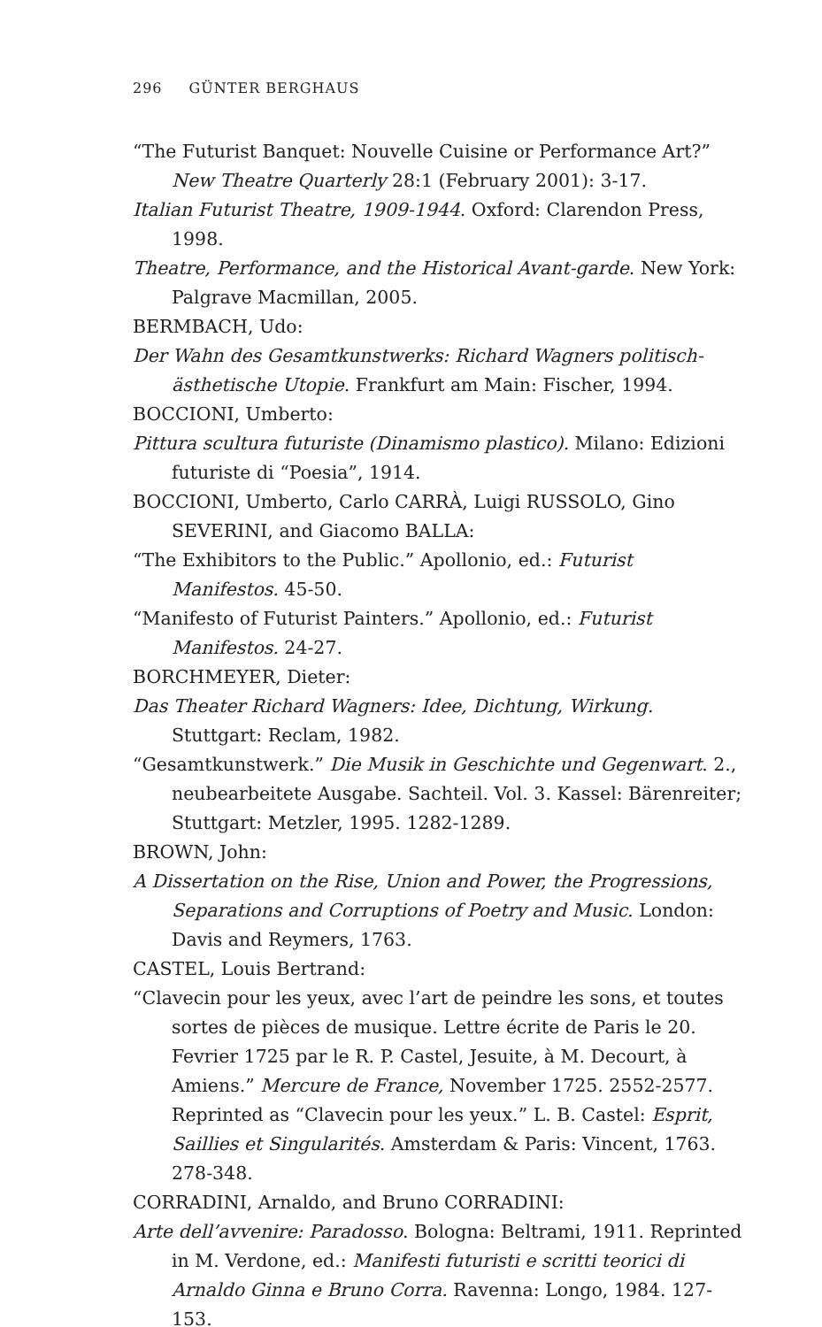296 GÜNTER BERGHAUS
“The Futurist Banquet: Nouvelle Cuisine or Performance Art?” New Theatre Quarterly 28:1 (February 2001): 3-17.
Italian Futurist Theatre, 1909-1944. Oxford: Clarendon Press, 1998.
Theatre, Performance, and the Historical Avant-garde. New York: Palgrave Macmillan, 2005.
BERMBACH, Udo:
Der Wahn des Gesamtkunstwerks: Richard Wagners politisch-ästhetische Utopie. Frankfurt am Main: Fischer, 1994.
BOCCIONI, Umberto:
Pittura scultura futuriste (Dinamismo plastico). Milano: Edizioni futuriste di “Poesia”, 1914.
BOCCIONI, Umberto, Carlo CARRÀ, Luigi RUSSOLO, Gino SEVERINI, and Giacomo BALLA:
“The Exhibitors to the Public.” Apollonio, ed.: Futurist Manifestos. 45-50.
“Manifesto of Futurist Painters.” Apollonio, ed.: Futurist Manifestos. 24-27.
BORCHMEYER, Dieter:
Das Theater Richard Wagners: Idee, Dichtung, Wirkung. Stuttgart: Reclam, 1982.
“Gesamtkunstwerk.” Die Musik in Geschichte und Gegenwart. 2., neubearbeitete Ausgabe. Sachteil. Vol. 3. Kassel: Bärenreiter; Stuttgart: Metzler, 1995. 1282-1289.
BROWN, John:
A Dissertation on the Rise, Union and Power, the Progressions, Separations and Corruptions of Poetry and Music. London: Davis and Reymers, 1763.
CASTEL, Louis Bertrand:
“Clavecin pour les yeux, avec l’art de peindre les sons, et toutes sortes de pièces de musique. Lettre écrite de Paris le 20. Fevrier 1725 par le R. P. Castel, Jesuite, à M. Decourt, à Amiens.” Mercure de France, November 1725. 2552-2577. Reprinted as “Clavecin pour les yeux.” L. B. Castel: Esprit, Saillies et Singularités. Amsterdam & Paris: Vincent, 1763. 278-348.
CORRADINI, Arnaldo, and Bruno CORRADINI:
Arte dell’avvenire: Paradosso. Bologna: Beltrami, 1911. Reprinted in M. Verdone, ed.: Manifesti futuristi e scritti teorici di Arnaldo Ginna e Bruno Corra. Ravenna: Longo, 1984. 127-153.